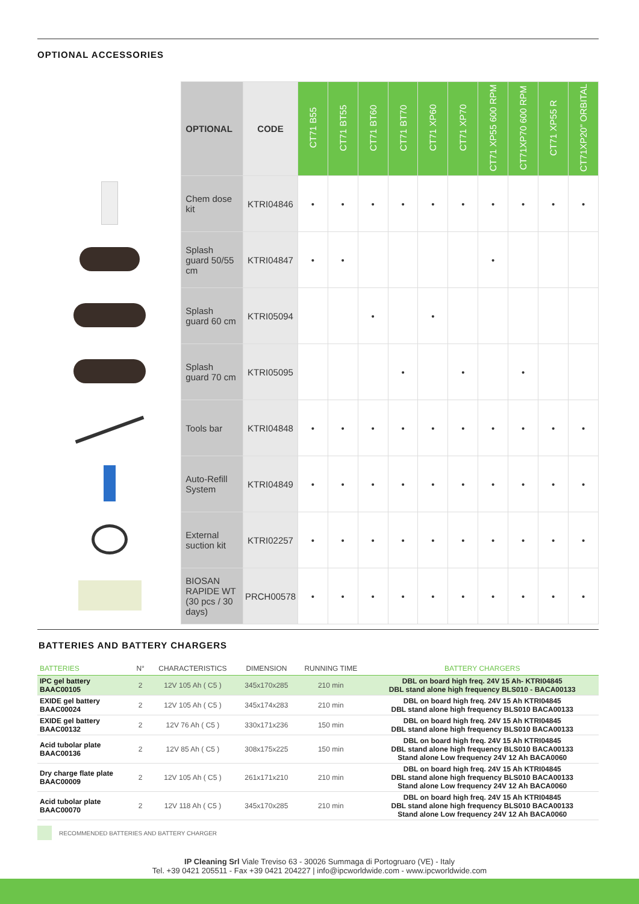OPTIONAL ACCESSORIES
| | OPTIONAL | CODE | CT71 B55 | CT71 BT55 | CT71 BT60 | CT71 BT70 | CT71 XP60 | CT71 XP70 | CT71 XP55 600 RPM | CT71XP70 600 RPM | CT71 XP55 R | CT71XP20" ORBITAL |
| --- | --- | --- | --- | --- | --- | --- | --- | --- | --- | --- | --- | --- |
| | Chem dose kit | KTRI04846 | • | • | • | • | • | • | • | • | • | • |
| | Splash guard 50/55 cm | KTRI04847 | • | • | | | | | • | | | |
| | Splash guard 60 cm | KTRI05094 | | | • | | • | | | | | |
| | Splash guard 70 cm | KTRI05095 | | | | • | | • | | • | | |
| | Tools bar | KTRI04848 | • | • | • | • | • | • | • | • | • | • |
| | Auto-Refill System | KTRI04849 | • | • | • | • | • | • | • | • | • | • |
| | External suction kit | KTRI02257 | • | • | • | • | • | • | • | • | • | • |
| | BIOSAN RAPIDE WT (30 pcs / 30 days) | PRCH00578 | • | • | • | • | • | • | • | • | • | • |
BATTERIES AND BATTERY CHARGERS
| BATTERIES | N° | CHARACTERISTICS | DIMENSION | RUNNING TIME | BATTERY CHARGERS |
| --- | --- | --- | --- | --- | --- |
| IPC gel battery BAAC00105 | 2 | 12V 105 Ah ( C5 ) | 345x170x285 | 210 min | DBL on board high freq. 24V 15 Ah- KTRI04845 DBL stand alone high frequency BLS010 - BACA00133 |
| EXIDE gel battery BAAC00024 | 2 | 12V 105 Ah ( C5 ) | 345x174x283 | 210 min | DBL on board high freq. 24V 15 Ah KTRI04845 DBL stand alone high frequency BLS010 BACA00133 |
| EXIDE gel battery BAAC00132 | 2 | 12V 76 Ah ( C5 ) | 330x171x236 | 150 min | DBL on board high freq. 24V 15 Ah KTRI04845 DBL stand alone high frequency BLS010 BACA00133 |
| Acid tubolar plate BAAC00136 | 2 | 12V 85 Ah ( C5 ) | 308x175x225 | 150 min | DBL on board high freq. 24V 15 Ah KTRI04845 DBL stand alone high frequency BLS010 BACA00133 Stand alone Low frequency 24V 12 Ah BACA0060 |
| Dry charge flate plate BAAC00009 | 2 | 12V 105 Ah ( C5 ) | 261x171x210 | 210 min | DBL on board high freq. 24V 15 Ah KTRI04845 DBL stand alone high frequency BLS010 BACA00133 Stand alone Low frequency 24V 12 Ah BACA0060 |
| Acid tubolar plate BAAC00070 | 2 | 12V 118 Ah ( C5 ) | 345x170x285 | 210 min | DBL on board high freq. 24V 15 Ah KTRI04845 DBL stand alone high frequency BLS010 BACA00133 Stand alone Low frequency 24V 12 Ah BACA0060 |
RECOMMENDED BATTERIES AND BATTERY CHARGER
IP Cleaning Srl Viale Treviso 63 - 30026 Summaga di Portogruaro (VE) - Italy
Tel. +39 0421 205511 - Fax +39 0421 204227 | info@ipcworldwide.com - www.ipcworldwide.com